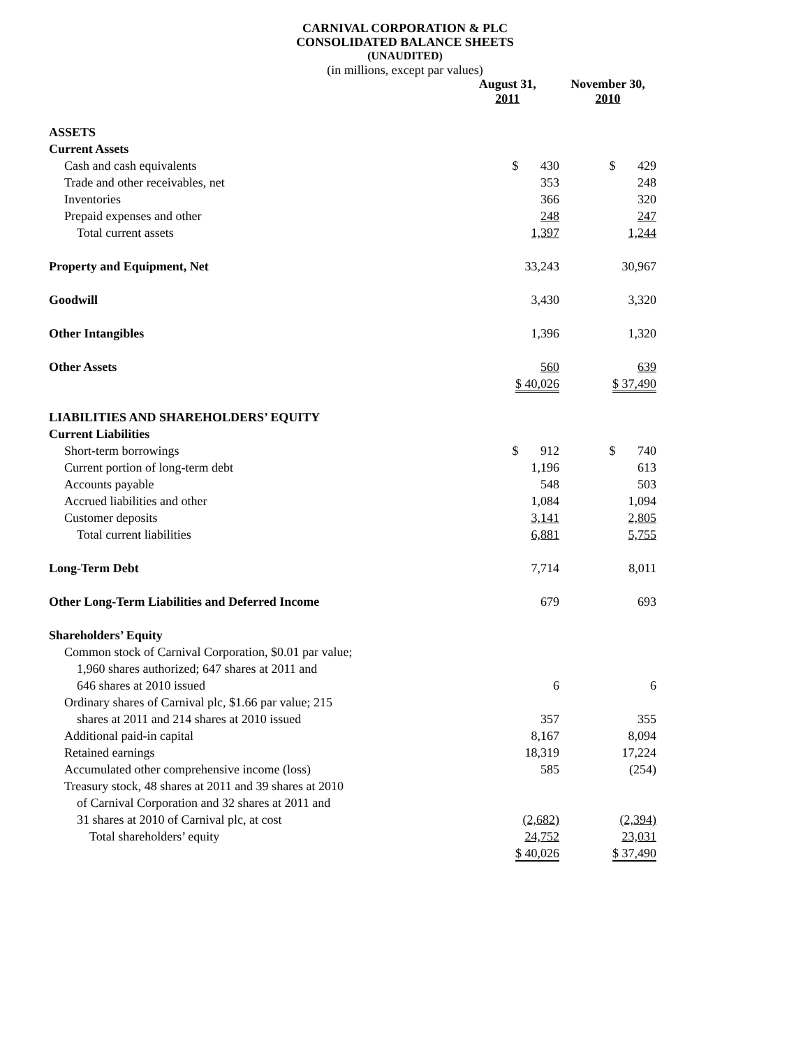CARNIVAL CORPORATION & PLC
CONSOLIDATED BALANCE SHEETS
(UNAUDITED)
(in millions, except par values)
| | August 31, 2011 | November 30, 2010 |
| --- | --- | --- |
| ASSETS | | |
| Current Assets | | |
| Cash and cash equivalents | $ 430 | $ 429 |
| Trade and other receivables, net | 353 | 248 |
| Inventories | 366 | 320 |
| Prepaid expenses and other | 248 | 247 |
| Total current assets | 1,397 | 1,244 |
| Property and Equipment, Net | 33,243 | 30,967 |
| Goodwill | 3,430 | 3,320 |
| Other Intangibles | 1,396 | 1,320 |
| Other Assets | 560 | 639 |
| | $ 40,026 | $ 37,490 |
| LIABILITIES AND SHAREHOLDERS’ EQUITY | | |
| Current Liabilities | | |
| Short-term borrowings | $ 912 | $ 740 |
| Current portion of long-term debt | 1,196 | 613 |
| Accounts payable | 548 | 503 |
| Accrued liabilities and other | 1,084 | 1,094 |
| Customer deposits | 3,141 | 2,805 |
| Total current liabilities | 6,881 | 5,755 |
| Long-Term Debt | 7,714 | 8,011 |
| Other Long-Term Liabilities and Deferred Income | 679 | 693 |
| Shareholders’ Equity | | |
| Common stock of Carnival Corporation, $0.01 par value; | | |
| 1,960 shares authorized; 647 shares at 2011 and | | |
| 646 shares at 2010 issued | 6 | 6 |
| Ordinary shares of Carnival plc, $1.66 par value; 215 | | |
| shares at 2011 and 214 shares at 2010 issued | 357 | 355 |
| Additional paid-in capital | 8,167 | 8,094 |
| Retained earnings | 18,319 | 17,224 |
| Accumulated other comprehensive income (loss) | 585 | (254) |
| Treasury stock, 48 shares at 2011 and 39 shares at 2010 | | |
| of Carnival Corporation and 32 shares at 2011 and | | |
| 31 shares at 2010 of Carnival plc, at cost | (2,682) | (2,394) |
| Total shareholders’ equity | 24,752 | 23,031 |
| | $ 40,026 | $ 37,490 |